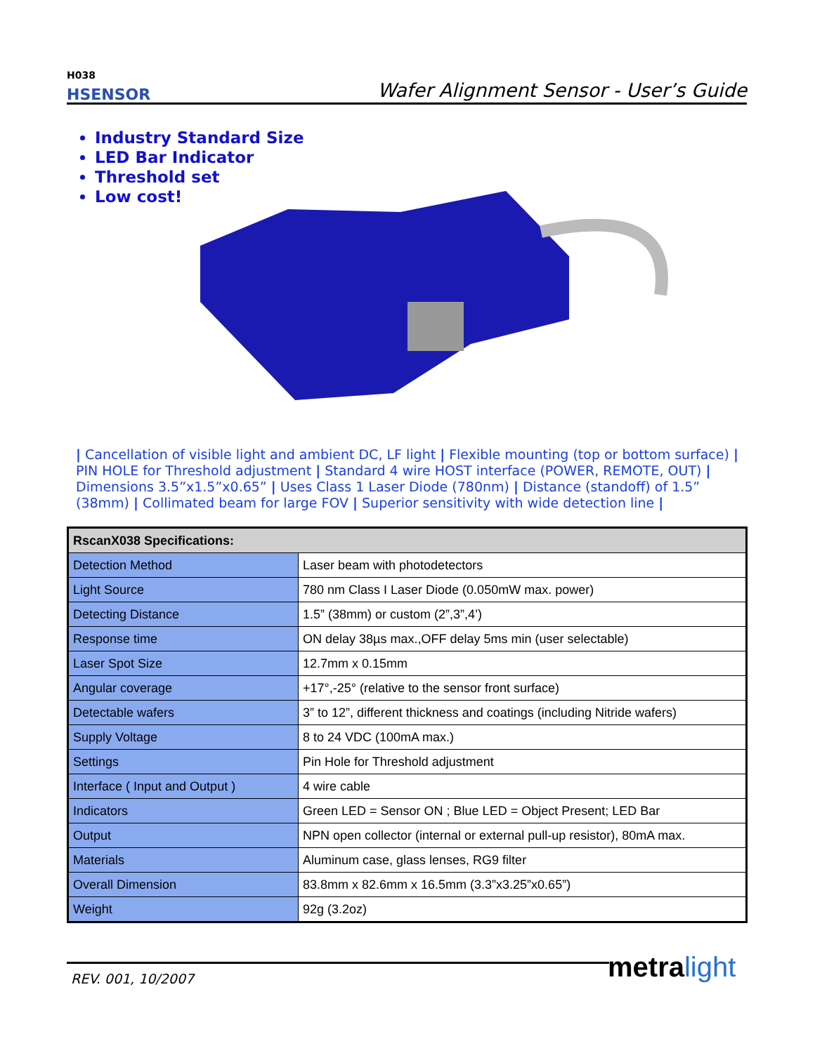<sup>H038</sup>
HSENSOR
Wafer Alignment Sensor - User’s Guide
Industry Standard Size
LED Bar Indicator
Threshold set
Low cost!
| Cancellation of visible light and ambient DC, LF light | Flexible mounting (top or bottom surface) | PIN HOLE for Threshold adjustment | Standard 4 wire HOST interface (POWER, REMOTE, OUT) | Dimensions 3.5”x1.5”x0.65” | Uses Class 1 Laser Diode (780nm) | Distance (standoff) of 1.5” (38mm) | Collimated beam for large FOV | Superior sensitivity with wide detection line |
| RscanX038 Specifications: | |
| --- | --- |
| Detection Method | Laser beam with photodetectors |
| Light Source | 780 nm Class I Laser Diode (0.050mW max. power) |
| Detecting Distance | 1.5” (38mm) or custom (2”,3”,4’) |
| Response time | ON delay 38µs max.,OFF delay 5ms min (user selectable) |
| Laser Spot Size | 12.7mm x 0.15mm |
| Angular coverage | +17°,-25° (relative to the sensor front surface) |
| Detectable wafers | 3” to 12”, different thickness and coatings (including Nitride wafers) |
| Supply Voltage | 8 to 24 VDC (100mA max.) |
| Settings | Pin Hole for Threshold adjustment |
| Interface ( Input and Output ) | 4 wire cable |
| Indicators | Green LED = Sensor ON ; Blue LED = Object Present; LED Bar |
| Output | NPN open collector (internal or external pull-up resistor), 80mA max. |
| Materials | Aluminum case, glass lenses, RG9 filter |
| Overall Dimension | 83.8mm x 82.6mm x 16.5mm (3.3”x3.25”x0.65”) |
| Weight | 92g (3.2oz) |
REV. 001, 10/2007 metra light